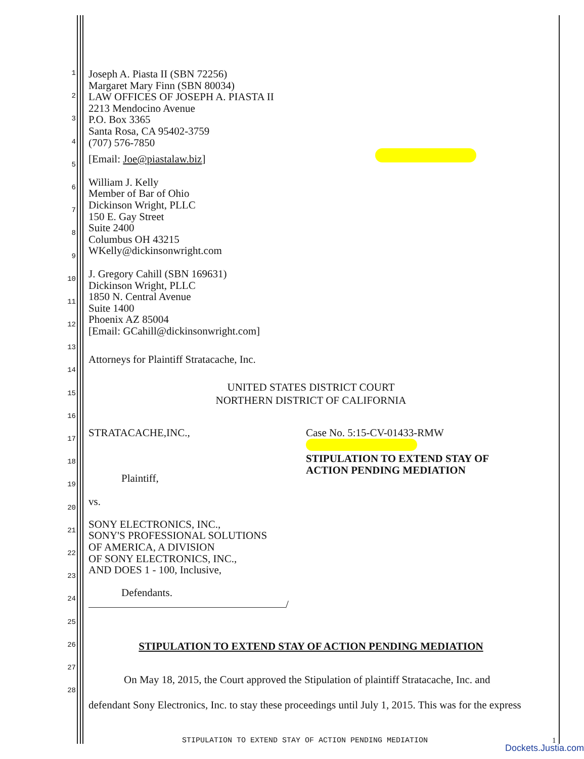1
2
3
4
5
6
7
8
9
10
11
12
13
14
15
16
17
18
19
20
21
22
23
24
25
26
27
28
Joseph A. Piasta II (SBN 72256)
Margaret Mary Finn (SBN 80034)
LAW OFFICES OF JOSEPH A. PIASTA II
2213 Mendocino Avenue
P.O. Box 3365
Santa Rosa, CA 95402-3759
(707) 576-7850
[Email: Joe@piastalaw.biz]
William J. Kelly
Member of Bar of Ohio
Dickinson Wright, PLLC
150 E. Gay Street
Suite 2400
Columbus OH 43215
WKelly@dickinsonwright.com
J. Gregory Cahill (SBN 169631)
Dickinson Wright, PLLC
1850 N. Central Avenue
Suite 1400
Phoenix AZ 85004
[Email: GCahill@dickinsonwright.com]
Attorneys for Plaintiff Stratacache, Inc.
UNITED STATES DISTRICT COURT
NORTHERN DISTRICT OF CALIFORNIA
STRATACACHE,INC.,
Plaintiff,
vs.
SONY ELECTRONICS, INC.,
SONY'S PROFESSIONAL SOLUTIONS
OF AMERICA, A DIVISION
OF SONY ELECTRONICS, INC.,
AND DOES 1 - 100, Inclusive,
Defendants.
/
Case No. 5:15-CV-01433-RMW
STIPULATION TO EXTEND STAY OF
ACTION PENDING MEDIATION
STIPULATION TO EXTEND STAY OF ACTION PENDING MEDIATION
On May 18, 2015, the Court approved the Stipulation of plaintiff Stratacache, Inc. and defendant Sony Electronics, Inc. to stay these proceedings until July 1, 2015. This was for the express
STIPULATION TO EXTEND STAY OF ACTION PENDING MEDIATION
1
Dockets.Justia.com